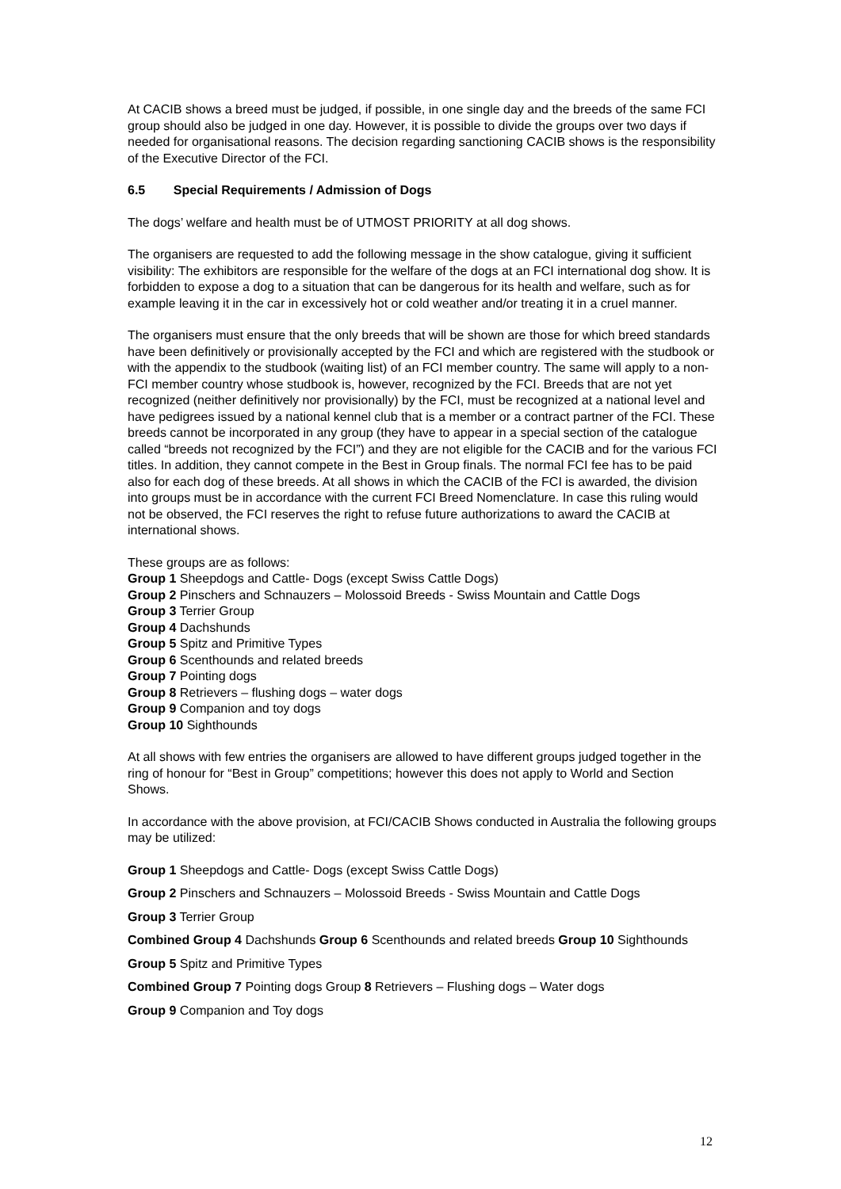At CACIB shows a breed must be judged, if possible, in one single day and the breeds of the same FCI group should also be judged in one day. However, it is possible to divide the groups over two days if needed for organisational reasons. The decision regarding sanctioning CACIB shows is the responsibility of the Executive Director of the FCI.
6.5 Special Requirements / Admission of Dogs
The dogs’ welfare and health must be of UTMOST PRIORITY at all dog shows.
The organisers are requested to add the following message in the show catalogue, giving it sufficient visibility: The exhibitors are responsible for the welfare of the dogs at an FCI international dog show. It is forbidden to expose a dog to a situation that can be dangerous for its health and welfare, such as for example leaving it in the car in excessively hot or cold weather and/or treating it in a cruel manner.
The organisers must ensure that the only breeds that will be shown are those for which breed standards have been definitively or provisionally accepted by the FCI and which are registered with the studbook or with the appendix to the studbook (waiting list) of an FCI member country. The same will apply to a non-FCI member country whose studbook is, however, recognized by the FCI. Breeds that are not yet recognized (neither definitively nor provisionally) by the FCI, must be recognized at a national level and have pedigrees issued by a national kennel club that is a member or a contract partner of the FCI. These breeds cannot be incorporated in any group (they have to appear in a special section of the catalogue called “breeds not recognized by the FCI”) and they are not eligible for the CACIB and for the various FCI titles. In addition, they cannot compete in the Best in Group finals. The normal FCI fee has to be paid also for each dog of these breeds. At all shows in which the CACIB of the FCI is awarded, the division into groups must be in accordance with the current FCI Breed Nomenclature. In case this ruling would not be observed, the FCI reserves the right to refuse future authorizations to award the CACIB at international shows.
These groups are as follows:
Group 1 Sheepdogs and Cattle- Dogs (except Swiss Cattle Dogs)
Group 2 Pinschers and Schnauzers – Molossoid Breeds - Swiss Mountain and Cattle Dogs
Group 3 Terrier Group
Group 4 Dachshunds
Group 5 Spitz and Primitive Types
Group 6 Scenthounds and related breeds
Group 7 Pointing dogs
Group 8 Retrievers – flushing dogs – water dogs
Group 9 Companion and toy dogs
Group 10 Sighthounds
At all shows with few entries the organisers are allowed to have different groups judged together in the ring of honour for “Best in Group” competitions; however this does not apply to World and Section Shows.
In accordance with the above provision, at FCI/CACIB Shows conducted in Australia the following groups may be utilized:
Group 1 Sheepdogs and Cattle- Dogs (except Swiss Cattle Dogs)
Group 2 Pinschers and Schnauzers – Molossoid Breeds - Swiss Mountain and Cattle Dogs
Group 3 Terrier Group
Combined Group 4 Dachshunds Group 6 Scenthounds and related breeds Group 10 Sighthounds
Group 5 Spitz and Primitive Types
Combined Group 7 Pointing dogs Group 8 Retrievers – Flushing dogs – Water dogs
Group 9 Companion and Toy dogs
12